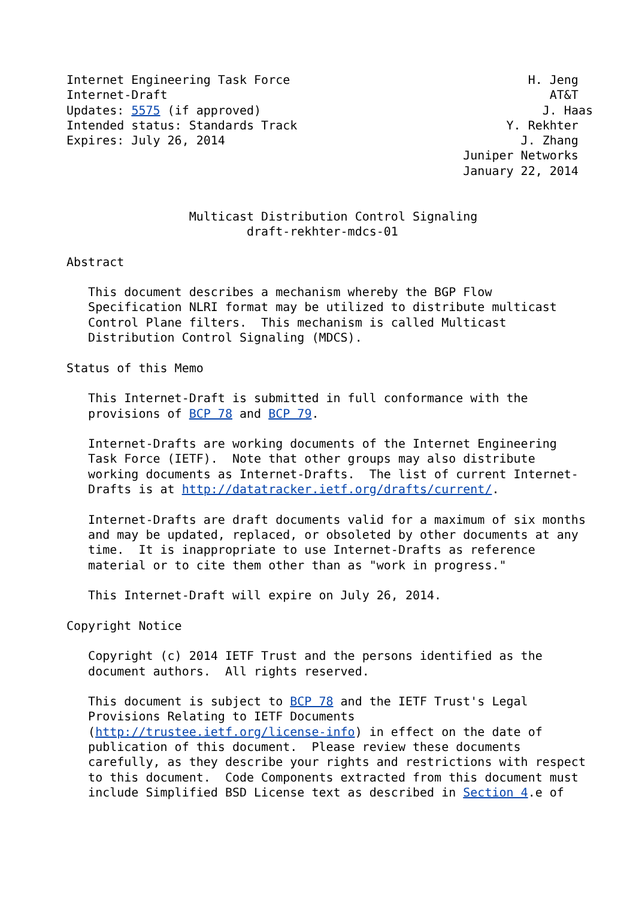Internet Engineering Task Force                                 H. Jeng
Internet-Draft                                                     AT&T
Updates: 5575 (if approved)                                       J. Haas
Intended status: Standards Track                             Y. Rekhter
Expires: July 26, 2014                                         J. Zhang
                                                       Juniper Networks
                                                       January 22, 2014


                 Multicast Distribution Control Signaling
                         draft-rekhter-mdcs-01

Abstract

   This document describes a mechanism whereby the BGP Flow
   Specification NLRI format may be utilized to distribute multicast
   Control Plane filters.  This mechanism is called Multicast
   Distribution Control Signaling (MDCS).

Status of this Memo

   This Internet-Draft is submitted in full conformance with the
   provisions of BCP 78 and BCP 79.

   Internet-Drafts are working documents of the Internet Engineering
   Task Force (IETF).  Note that other groups may also distribute
   working documents as Internet-Drafts.  The list of current Internet-
   Drafts is at http://datatracker.ietf.org/drafts/current/.

   Internet-Drafts are draft documents valid for a maximum of six months
   and may be updated, replaced, or obsoleted by other documents at any
   time.  It is inappropriate to use Internet-Drafts as reference
   material or to cite them other than as "work in progress."

   This Internet-Draft will expire on July 26, 2014.

Copyright Notice

   Copyright (c) 2014 IETF Trust and the persons identified as the
   document authors.  All rights reserved.

   This document is subject to BCP 78 and the IETF Trust's Legal
   Provisions Relating to IETF Documents
   (http://trustee.ietf.org/license-info) in effect on the date of
   publication of this document.  Please review these documents
   carefully, as they describe your rights and restrictions with respect
   to this document.  Code Components extracted from this document must
   include Simplified BSD License text as described in Section 4.e of